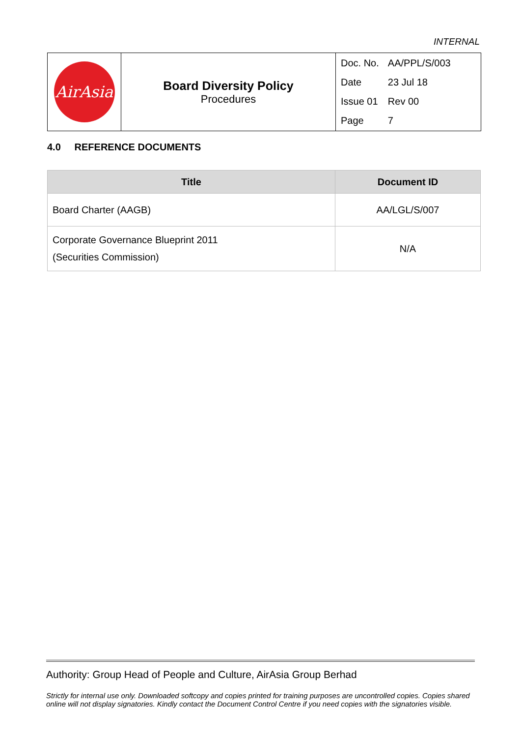INTERNAL
| AirAsia | Board Diversity Policy Procedures | / Doc. No. / AA/PPL/S/003 / / Date / 23 Jul 18 / / Issue 01 / Rev 00 / / Page / 7 / |
4.0 REFERENCE DOCUMENTS
| Title | Document ID |
| --- | --- |
| Board Charter (AAGB) | AA/LGL/S/007 |
| Corporate Governance Blueprint 2011 (Securities Commission) | N/A |
Authority: Group Head of People and Culture, AirAsia Group Berhad
Strictly for internal use only. Downloaded softcopy and copies printed for training purposes are uncontrolled copies. Copies shared online will not display signatories. Kindly contact the Document Control Centre if you need copies with the signatories visible.